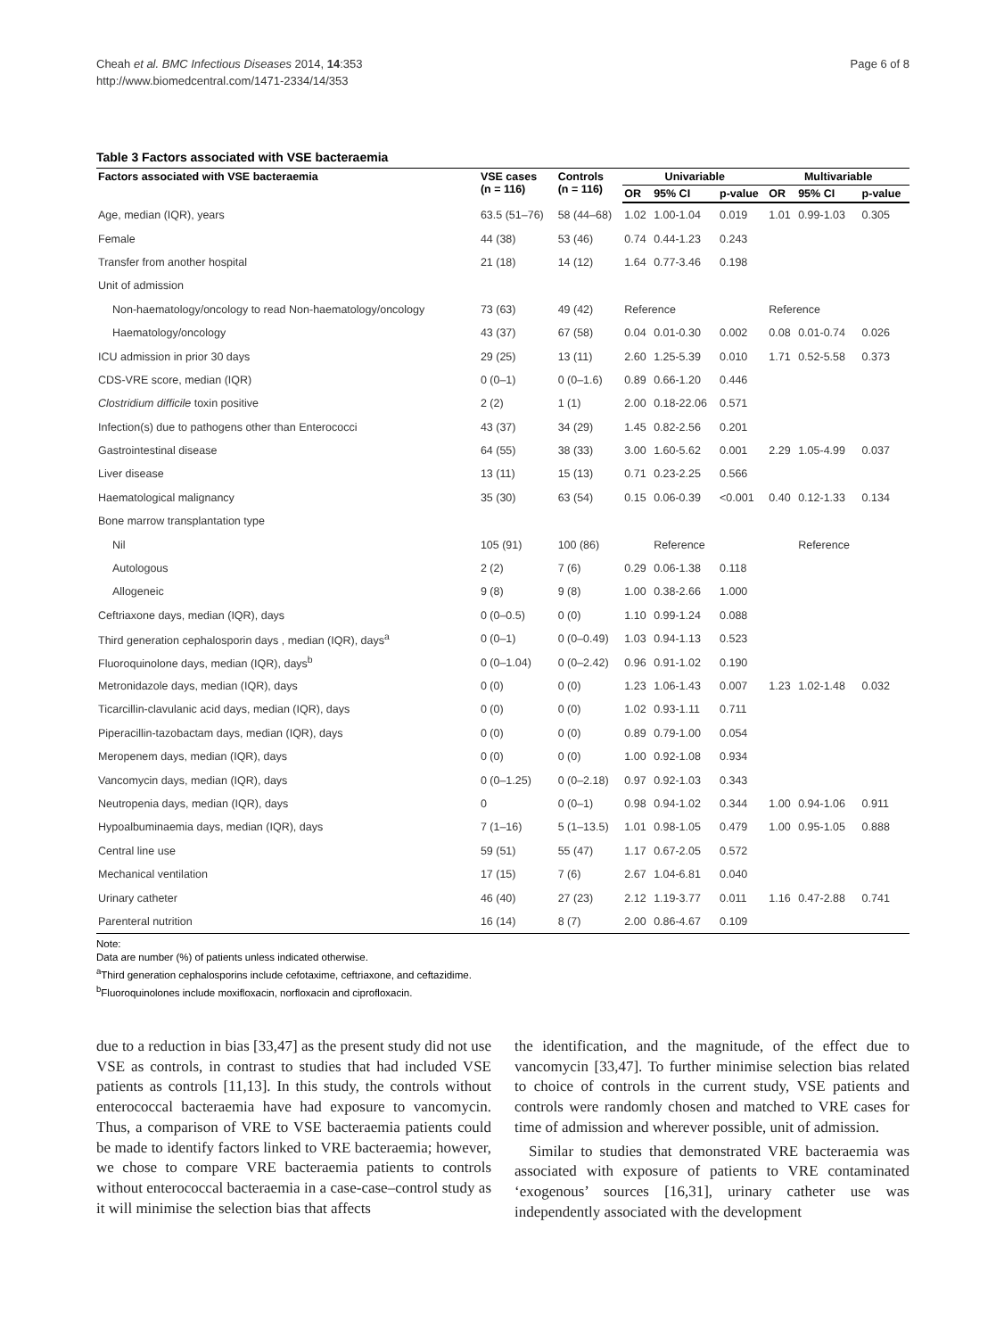Cheah et al. BMC Infectious Diseases 2014, 14:353
http://www.biomedcentral.com/1471-2334/14/353
Page 6 of 8
Table 3 Factors associated with VSE bacteraemia
| Factors associated with VSE bacteraemia | VSE cases (n = 116) | Controls (n = 116) | Univariable | | | Multivariable | | |
| --- | --- | --- | --- | --- | --- | --- | --- | --- |
| | | | OR | 95% CI | p-value | OR | 95% CI | p-value |
| Age, median (IQR), years | 63.5 (51–76) | 58 (44–68) | 1.02 | 1.00-1.04 | 0.019 | 1.01 | 0.99-1.03 | 0.305 |
| Female | 44 (38) | 53 (46) | 0.74 | 0.44-1.23 | 0.243 | | | |
| Transfer from another hospital | 21 (18) | 14 (12) | 1.64 | 0.77-3.46 | 0.198 | | | |
| Unit of admission | | | | | | | | |
| Non-haematology/oncology to read Non-haematology/oncology | 73 (63) | 49 (42) | Reference | | | Reference | | |
| Haematology/oncology | 43 (37) | 67 (58) | 0.04 | 0.01-0.30 | 0.002 | 0.08 | 0.01-0.74 | 0.026 |
| ICU admission in prior 30 days | 29 (25) | 13 (11) | 2.60 | 1.25-5.39 | 0.010 | 1.71 | 0.52-5.58 | 0.373 |
| CDS-VRE score, median (IQR) | 0 (0–1) | 0 (0–1.6) | 0.89 | 0.66-1.20 | 0.446 | | | |
| Clostridium difficile toxin positive | 2 (2) | 1 (1) | 2.00 | 0.18-22.06 | 0.571 | | | |
| Infection(s) due to pathogens other than Enterococci | 43 (37) | 34 (29) | 1.45 | 0.82-2.56 | 0.201 | | | |
| Gastrointestinal disease | 64 (55) | 38 (33) | 3.00 | 1.60-5.62 | 0.001 | 2.29 | 1.05-4.99 | 0.037 |
| Liver disease | 13 (11) | 15 (13) | 0.71 | 0.23-2.25 | 0.566 | | | |
| Haematological malignancy | 35 (30) | 63 (54) | 0.15 | 0.06-0.39 | <0.001 | 0.40 | 0.12-1.33 | 0.134 |
| Bone marrow transplantation type | | | | | | | | |
| Nil | 105 (91) | 100 (86) | | Reference | | | Reference | |
| Autologous | 2 (2) | 7 (6) | 0.29 | 0.06-1.38 | 0.118 | | | |
| Allogeneic | 9 (8) | 9 (8) | 1.00 | 0.38-2.66 | 1.000 | | | |
| Ceftriaxone days, median (IQR), days | 0 (0–0.5) | 0 (0) | 1.10 | 0.99-1.24 | 0.088 | | | |
| Third generation cephalosporin days , median (IQR), days<sup>a</sup> | 0 (0–1) | 0 (0–0.49) | 1.03 | 0.94-1.13 | 0.523 | | | |
| Fluoroquinolone days, median (IQR), days<sup>b</sup> | 0 (0–1.04) | 0 (0–2.42) | 0.96 | 0.91-1.02 | 0.190 | | | |
| Metronidazole days, median (IQR), days | 0 (0) | 0 (0) | 1.23 | 1.06-1.43 | 0.007 | 1.23 | 1.02-1.48 | 0.032 |
| Ticarcillin-clavulanic acid days, median (IQR), days | 0 (0) | 0 (0) | 1.02 | 0.93-1.11 | 0.711 | | | |
| Piperacillin-tazobactam days, median (IQR), days | 0 (0) | 0 (0) | 0.89 | 0.79-1.00 | 0.054 | | | |
| Meropenem days, median (IQR), days | 0 (0) | 0 (0) | 1.00 | 0.92-1.08 | 0.934 | | | |
| Vancomycin days, median (IQR), days | 0 (0–1.25) | 0 (0–2.18) | 0.97 | 0.92-1.03 | 0.343 | | | |
| Neutropenia days, median (IQR), days | 0 | 0 (0–1) | 0.98 | 0.94-1.02 | 0.344 | 1.00 | 0.94-1.06 | 0.911 |
| Hypoalbuminaemia days, median (IQR), days | 7 (1–16) | 5 (1–13.5) | 1.01 | 0.98-1.05 | 0.479 | 1.00 | 0.95-1.05 | 0.888 |
| Central line use | 59 (51) | 55 (47) | 1.17 | 0.67-2.05 | 0.572 | | | |
| Mechanical ventilation | 17 (15) | 7 (6) | 2.67 | 1.04-6.81 | 0.040 | | | |
| Urinary catheter | 46 (40) | 27 (23) | 2.12 | 1.19-3.77 | 0.011 | 1.16 | 0.47-2.88 | 0.741 |
| Parenteral nutrition | 16 (14) | 8 (7) | 2.00 | 0.86-4.67 | 0.109 | | | |
Note:
Data are number (%) of patients unless indicated otherwise.
<sup>a</sup> Third generation cephalosporins include cefotaxime, ceftriaxone, and ceftazidime.
<sup>b</sup> Fluoroquinolones include moxifloxacin, norfloxacin and ciprofloxacin.
due to a reduction in bias [33,47] as the present study did not use VSE as controls, in contrast to studies that had included VSE patients as controls [11,13]. In this study, the controls without enterococcal bacteraemia have had exposure to vancomycin. Thus, a comparison of VRE to VSE bacteraemia patients could be made to identify factors linked to VRE bacteraemia; however, we chose to compare VRE bacteraemia patients to controls without enterococcal bacteraemia in a case-case–control study as it will minimise the selection bias that affects
the identification, and the magnitude, of the effect due to vancomycin [33,47]. To further minimise selection bias related to choice of controls in the current study, VSE patients and controls were randomly chosen and matched to VRE cases for time of admission and wherever possible, unit of admission.
Similar to studies that demonstrated VRE bacteraemia was associated with exposure of patients to VRE contaminated ‘exogenous’ sources [16,31], urinary catheter use was independently associated with the development